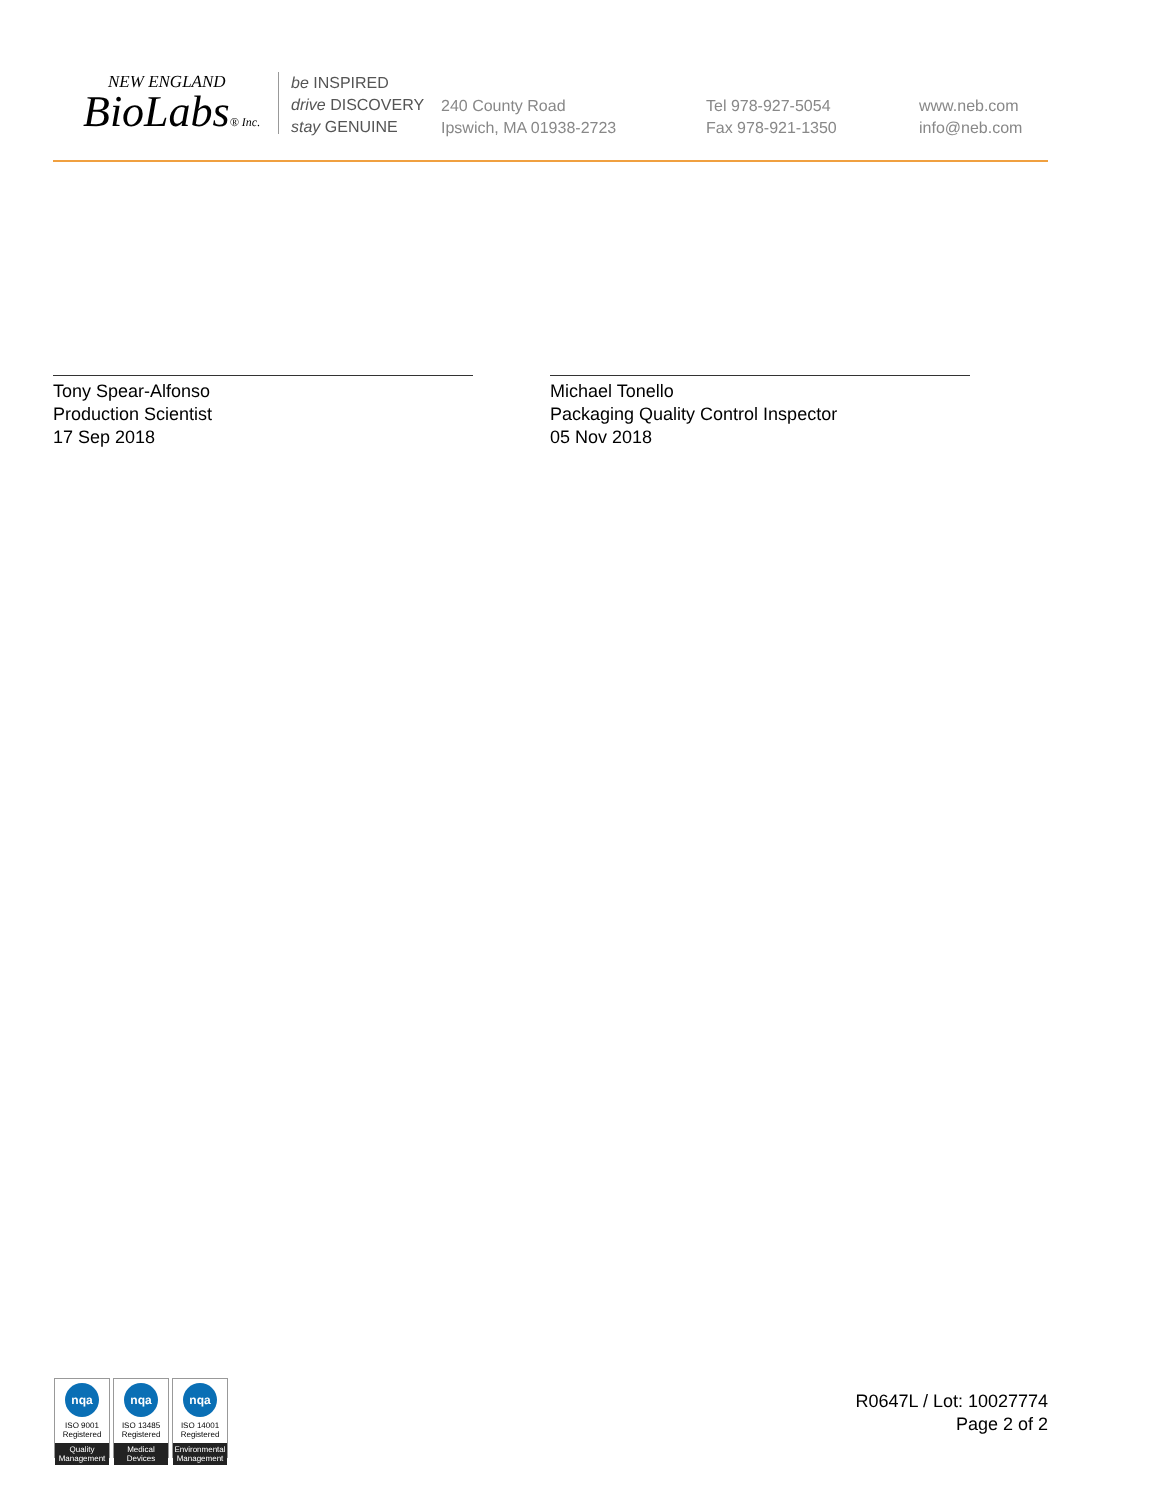NEW ENGLAND
BioLabs® Inc.
be INSPIRED
drive DISCOVERY
stay GENUINE
240 County Road
Ipswich, MA 01938-2723
Tel 978-927-5054
Fax 978-921-1350
www.neb.com
info@neb.com
Tony Spear-Alfonso
Production Scientist
17 Sep 2018
Michael Tonello
Packaging Quality Control Inspector
05 Nov 2018
nqa
ISO 9001
Registered
Quality Management
nqa
ISO 13485
Registered
Medical Devices
nqa
ISO 14001
Registered
Environmental Management
R0647L / Lot: 10027774
Page 2 of 2